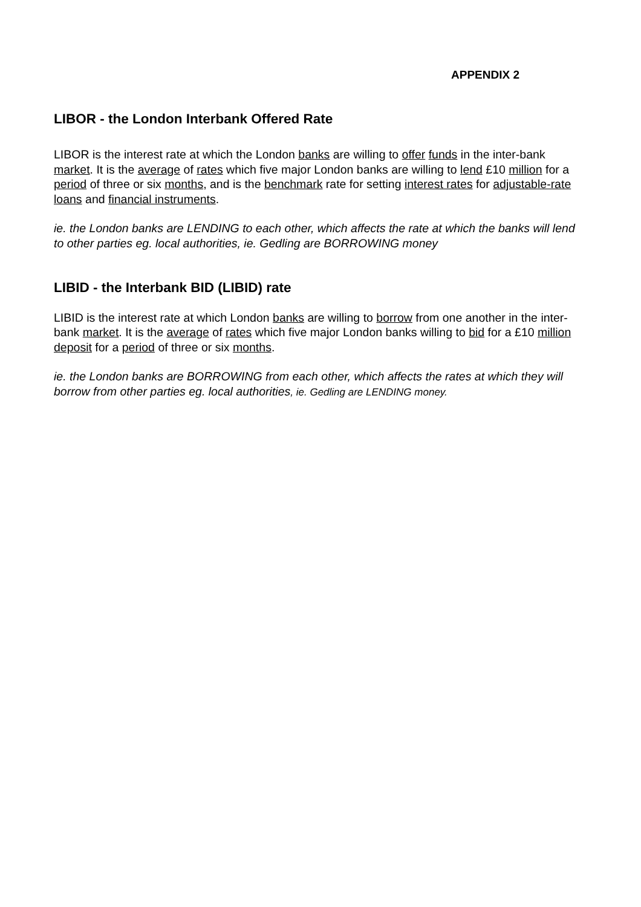APPENDIX 2
LIBOR - the London Interbank Offered Rate
LIBOR is the interest rate at which the London banks are willing to offer funds in the inter-bank market. It is the average of rates which five major London banks are willing to lend £10 million for a period of three or six months, and is the benchmark rate for setting interest rates for adjustable-rate loans and financial instruments.
ie. the London banks are LENDING to each other, which affects the rate at which the banks will lend to other parties eg. local authorities, ie. Gedling are BORROWING money
LIBID - the Interbank BID (LIBID) rate
LIBID is the interest rate at which London banks are willing to borrow from one another in the inter-bank market. It is the average of rates which five major London banks willing to bid for a £10 million deposit for a period of three or six months.
ie. the London banks are BORROWING from each other, which affects the rates at which they will borrow from other parties eg. local authorities, ie. Gedling are LENDING money.